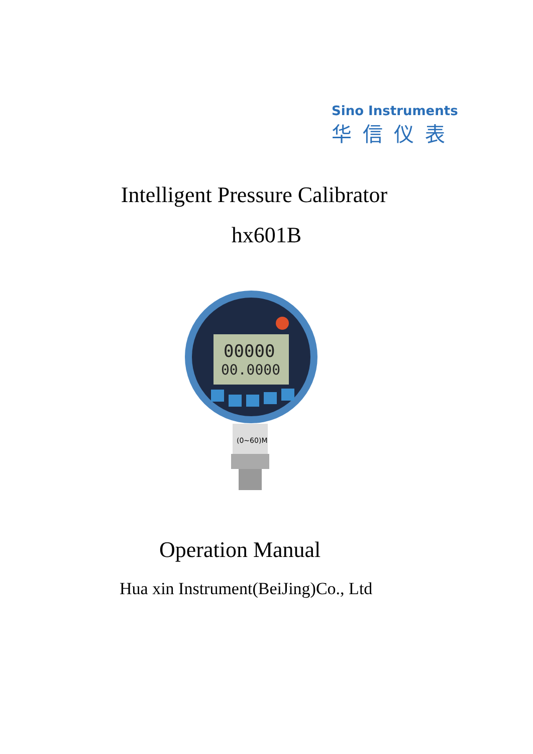Sino Instruments
华信仪表
Intelligent Pressure Calibrator
hx601B
00000
00.0000
(0~60)M
Operation Manual
Hua xin Instrument(BeiJing)Co., Ltd